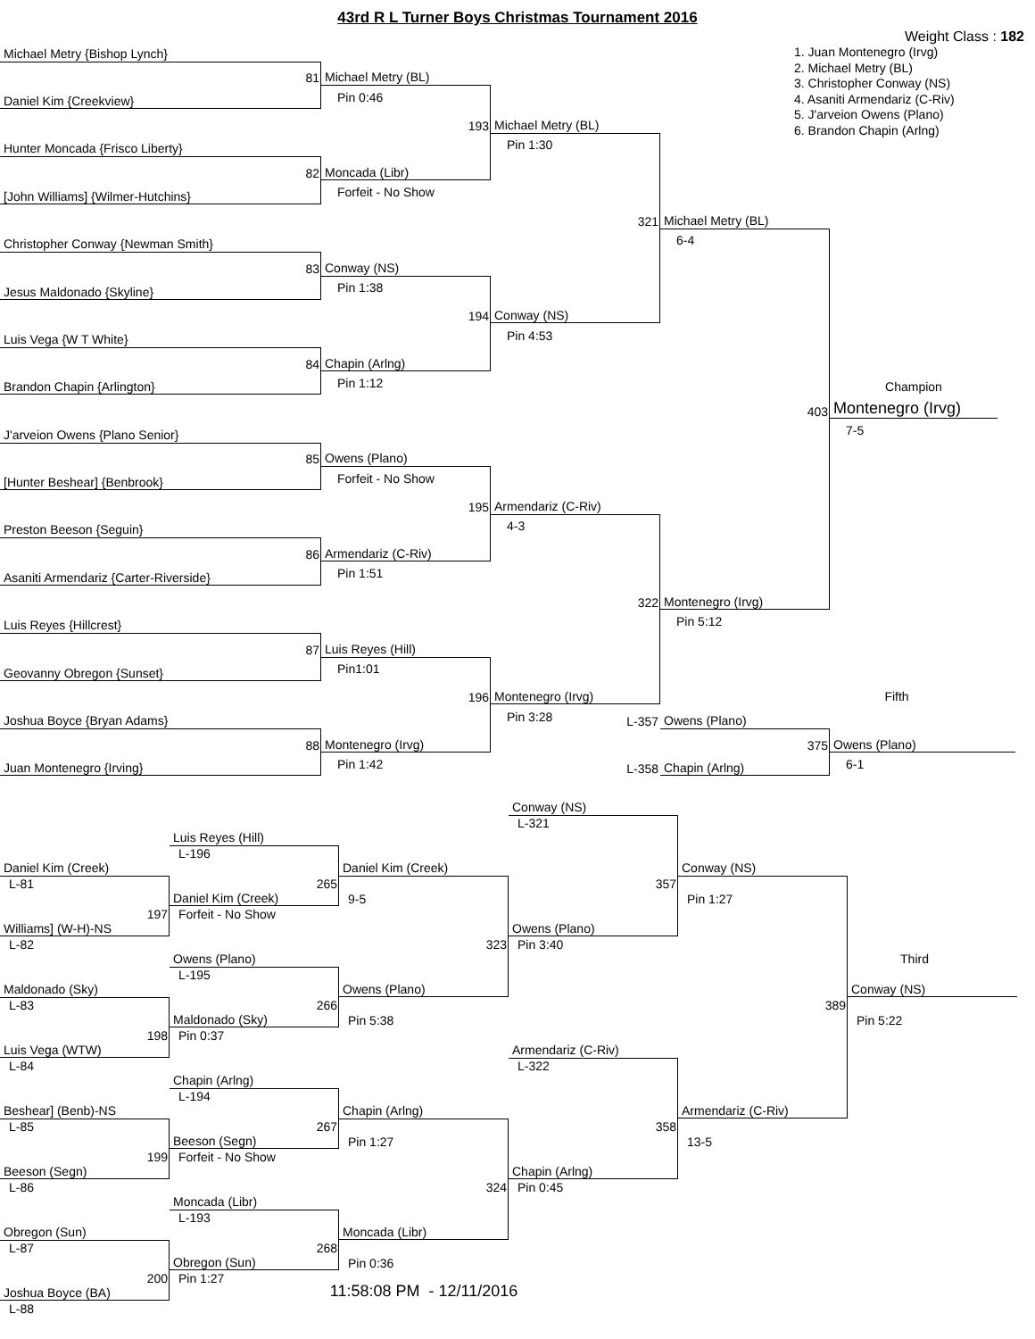43rd R L Turner Boys Christmas Tournament 2016
Weight Class : 182
1. Juan Montenegro (Irvg)
2. Michael Metry (BL)
3. Christopher Conway (NS)
4. Asaniti Armendariz (C-Riv)
5. J'arveion Owens (Plano)
6. Brandon Chapin (Arlng)
Michael Metry {Bishop Lynch}
81
Michael Metry (BL)
Daniel Kim {Creekview}
Pin 0:46
193
Michael Metry (BL)
Pin 1:30
Hunter Moncada {Frisco Liberty}
82
Moncada (Libr)
[John Williams] {Wilmer-Hutchins}
Forfeit - No Show
321
Michael Metry (BL)
6-4
Christopher Conway {Newman Smith}
83
Conway (NS)
Jesus Maldonado {Skyline}
Pin 1:38
194
Conway (NS)
Pin 4:53
Luis Vega {W T White}
84
Chapin (Arlng)
Brandon Chapin {Arlington}
Pin 1:12
Champion
403
Montenegro (Irvg)
7-5
J'arveion Owens {Plano Senior}
85
Owens (Plano)
[Hunter Beshear] {Benbrook}
Forfeit - No Show
195
Armendariz (C-Riv)
4-3
Preston Beeson {Seguin}
86
Armendariz (C-Riv)
Asaniti Armendariz {Carter-Riverside}
Pin 1:51
322
Montenegro (Irvg)
Pin 5:12
Luis Reyes {Hillcrest}
87
Luis Reyes (Hill)
Geovanny Obregon {Sunset}
Pin1:01
196
Montenegro (Irvg)
Fifth
Pin 3:28
L-357
Owens (Plano)
Joshua Boyce {Bryan Adams}
88
Montenegro (Irvg)
375
Owens (Plano)
Juan Montenegro {Irving}
Pin 1:42
L-358
Chapin (Arlng)
6-1
Conway (NS)
L-321
Luis Reyes (Hill)
L-196
Daniel Kim (Creek)
Daniel Kim (Creek)
Conway (NS)
L-81
265
357
9-5
Pin 1:27
Daniel Kim (Creek)
Forfeit - No Show
197
Williams] (W-H)-NS
Owens (Plano)
L-82
323
Pin 3:40
Owens (Plano)
Third
L-195
Maldonado (Sky)
Owens (Plano)
Conway (NS)
L-83
266
389
Pin 5:38
Pin 5:22
Maldonado (Sky)
Pin 0:37
198
Luis Vega (WTW)
Armendariz (C-Riv)
L-84
L-322
Chapin (Arlng)
L-194
Beshear] (Benb)-NS
Chapin (Arlng)
Armendariz (C-Riv)
L-85
267
358
Pin 1:27
13-5
Beeson (Segn)
Forfeit - No Show
199
Beeson (Segn)
Chapin (Arlng)
L-86
324
Pin 0:45
Moncada (Libr)
L-193
Obregon (Sun)
Moncada (Libr)
L-87
268
Pin 0:36
Obregon (Sun)
Pin 1:27
200
Joshua Boyce (BA)
11:58:08 PM - 12/11/2016
L-88